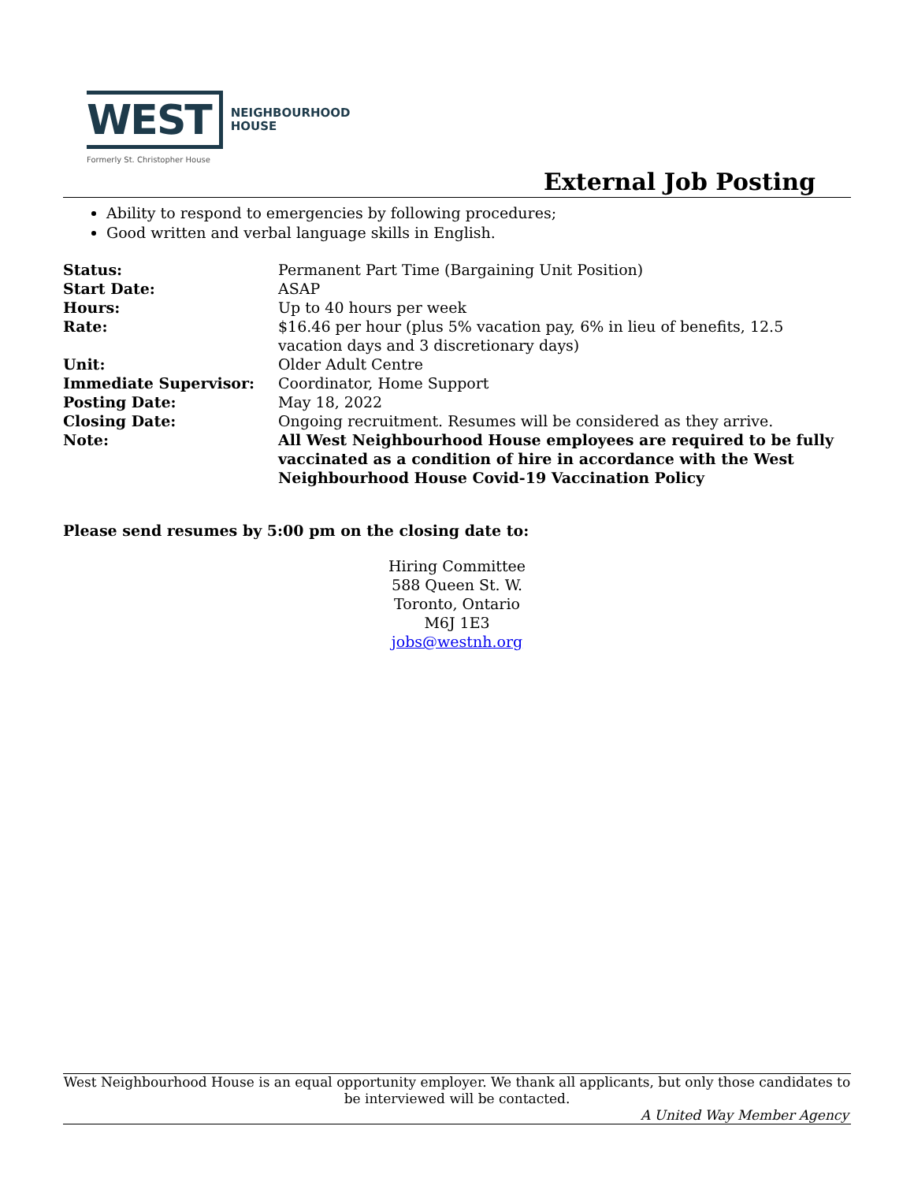WEST
NEIGHBOURHOOD
HOUSE
Formerly St. Christopher House
External Job Posting
Ability to respond to emergencies by following procedures;
Good written and verbal language skills in English.
| Status: | Permanent Part Time (Bargaining Unit Position) |
| Start Date: | ASAP |
| Hours: | Up to 40 hours per week |
| Rate: | $16.46 per hour (plus 5% vacation pay, 6% in lieu of benefits, 12.5 vacation days and 3 discretionary days) |
| Unit: | Older Adult Centre |
| Immediate Supervisor: | Coordinator, Home Support |
| Posting Date: | May 18, 2022 |
| Closing Date: | Ongoing recruitment. Resumes will be considered as they arrive. |
| Note: | All West Neighbourhood House employees are required to be fully vaccinated as a condition of hire in accordance with the West Neighbourhood House Covid-19 Vaccination Policy |
Please send resumes by 5:00 pm on the closing date to:
Hiring Committee
588 Queen St. W.
Toronto, Ontario
M6J 1E3
jobs@westnh.org
West Neighbourhood House is an equal opportunity employer. We thank all applicants, but only those candidates to be interviewed will be contacted.
A United Way Member Agency